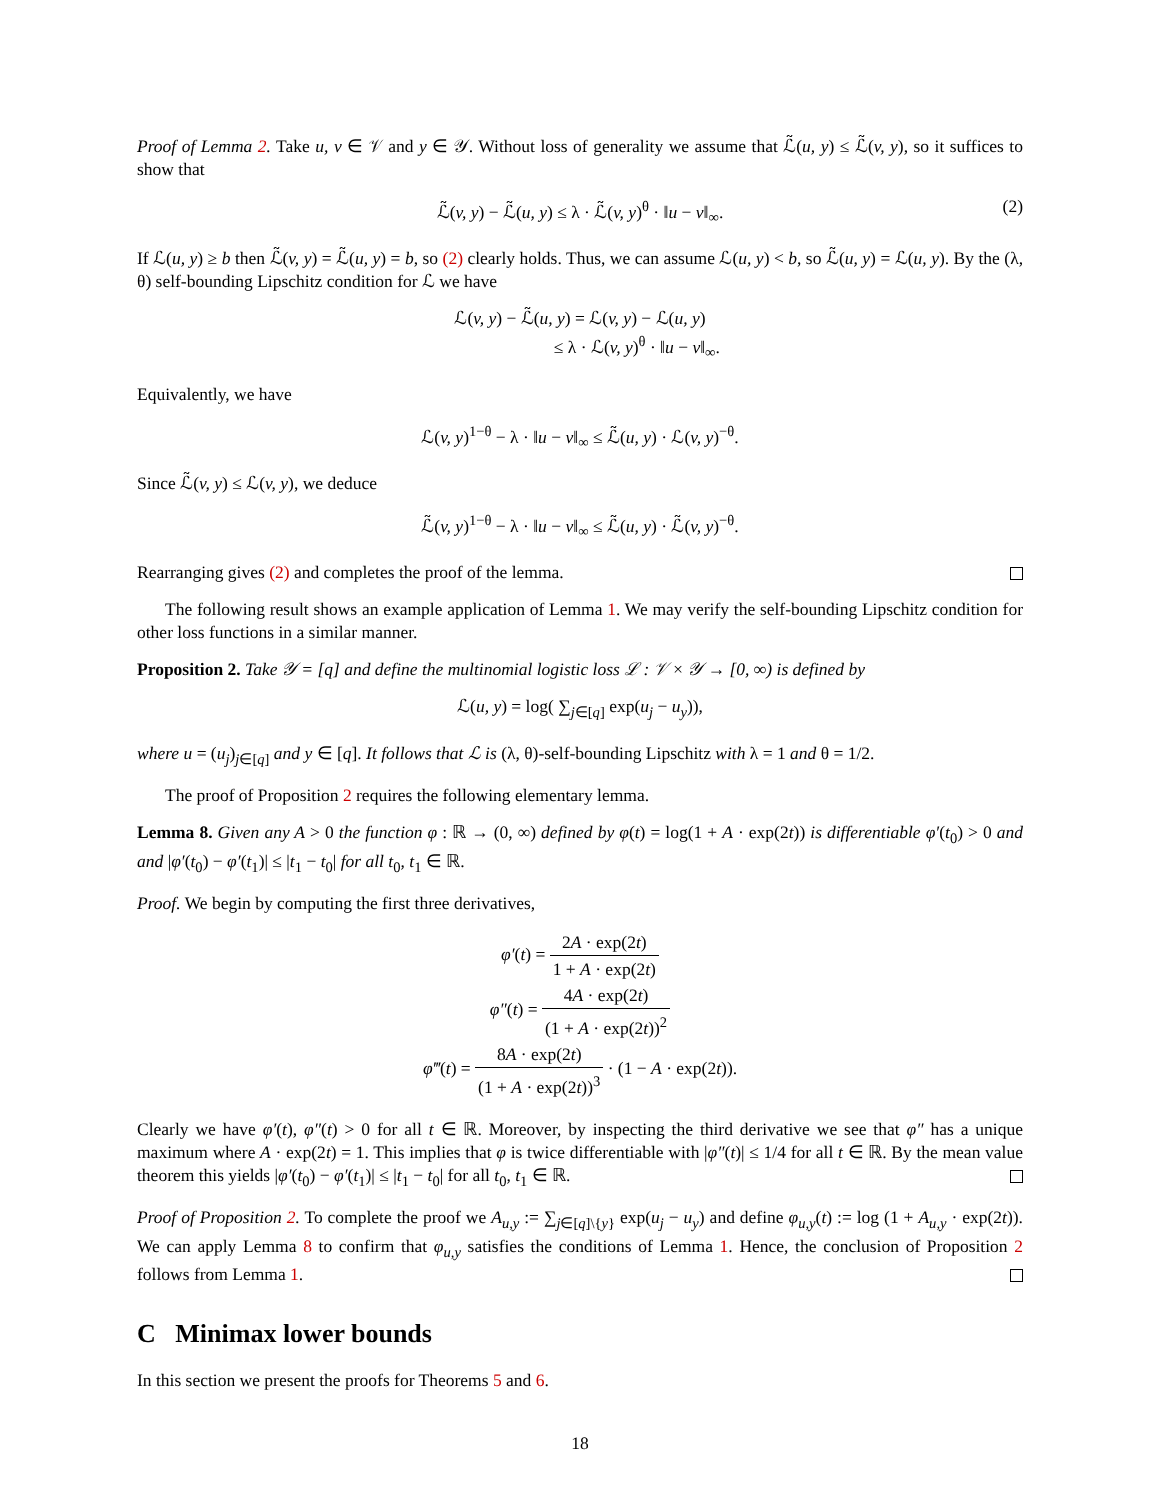Proof of Lemma 2. Take u, v ∈ 𝒱 and y ∈ 𝒴. Without loss of generality we assume that ℒ̃(u, y) ≤ ℒ̃(v, y), so it suffices to show that
ℒ̃(v, y) − ℒ̃(u, y) ≤ λ · ℒ̃(v, y)<sup>θ</sup> · ‖u − v‖<sub>∞</sub>. (2)
If ℒ(u, y) ≥ b then ℒ̃(v, y) = ℒ̃(u, y) = b, so (2) clearly holds. Thus, we can assume ℒ(u, y) < b, so ℒ̃(u, y) = ℒ(u, y). By the (λ, θ) self-bounding Lipschitz condition for ℒ we have
ℒ(v, y) − ℒ̃(u, y) = ℒ(v, y) − ℒ(u, y)
≤ λ · ℒ(v, y)<sup>θ</sup> · ‖u − v‖<sub>∞</sub>.
Equivalently, we have
ℒ(v, y)<sup>1−θ</sup> − λ · ‖u − v‖<sub>∞</sub> ≤ ℒ̃(u, y) · ℒ(v, y)<sup>−θ</sup>.
Since ℒ̃(v, y) ≤ ℒ(v, y), we deduce
ℒ̃(v, y)<sup>1−θ</sup> − λ · ‖u − v‖<sub>∞</sub> ≤ ℒ̃(u, y) · ℒ̃(v, y)<sup>−θ</sup>.
Rearranging gives (2) and completes the proof of the lemma.
The following result shows an example application of Lemma 1. We may verify the self-bounding Lipschitz condition for other loss functions in a similar manner.
Proposition 2. Take 𝒴 = [q] and define the multinomial logistic loss ℒ : 𝒱 × 𝒴 → [0, ∞) is defined by
ℒ(u, y) = log( ∑<sub>j∈[q]</sub> exp(u<sub>j</sub> − u<sub>y</sub>)),
where u = (u<sub>j</sub>)<sub>j∈[q]</sub> and y ∈ [q]. It follows that ℒ is (λ, θ)-self-bounding Lipschitz with λ = 1 and θ = 1/2.
The proof of Proposition 2 requires the following elementary lemma.
Lemma 8. Given any A > 0 the function φ : ℝ → (0, ∞) defined by φ(t) = log(1 + A · exp(2t)) is differentiable φ′(t<sub>0</sub>) > 0 and and |φ′(t<sub>0</sub>) − φ′(t<sub>1</sub>)| ≤ |t<sub>1</sub> − t<sub>0</sub>| for all t<sub>0</sub>, t<sub>1</sub> ∈ ℝ.
Proof. We begin by computing the first three derivatives,
φ′(t) = 2A · exp(2t) 1 + A · exp(2t)
φ″(t) = 4A · exp(2t) (1 + A · exp(2t))<sup>2</sup>
φ‴(t) = 8A · exp(2t) (1 + A · exp(2t))<sup>3</sup> · (1 − A · exp(2t)).
Clearly we have φ′(t), φ″(t) > 0 for all t ∈ ℝ. Moreover, by inspecting the third derivative we see that φ″ has a unique maximum where A · exp(2t) = 1. This implies that φ is twice differentiable with |φ″(t)| ≤ 1/4 for all t ∈ ℝ. By the mean value theorem this yields |φ′(t<sub>0</sub>) − φ′(t<sub>1</sub>)| ≤ |t<sub>1</sub> − t<sub>0</sub>| for all t<sub>0</sub>, t<sub>1</sub> ∈ ℝ.
Proof of Proposition 2. To complete the proof we A<sub>u,y</sub> := ∑<sub>j∈[q]\{y}</sub> exp(u<sub>j</sub> − u<sub>y</sub>) and define φ<sub>u,y</sub>(t) := log (1 + A<sub>u,y</sub> · exp(2t)). We can apply Lemma 8 to confirm that φ<sub>u,y</sub> satisfies the conditions of Lemma 1. Hence, the conclusion of Proposition 2 follows from Lemma 1.
C Minimax lower bounds
In this section we present the proofs for Theorems 5 and 6.
18